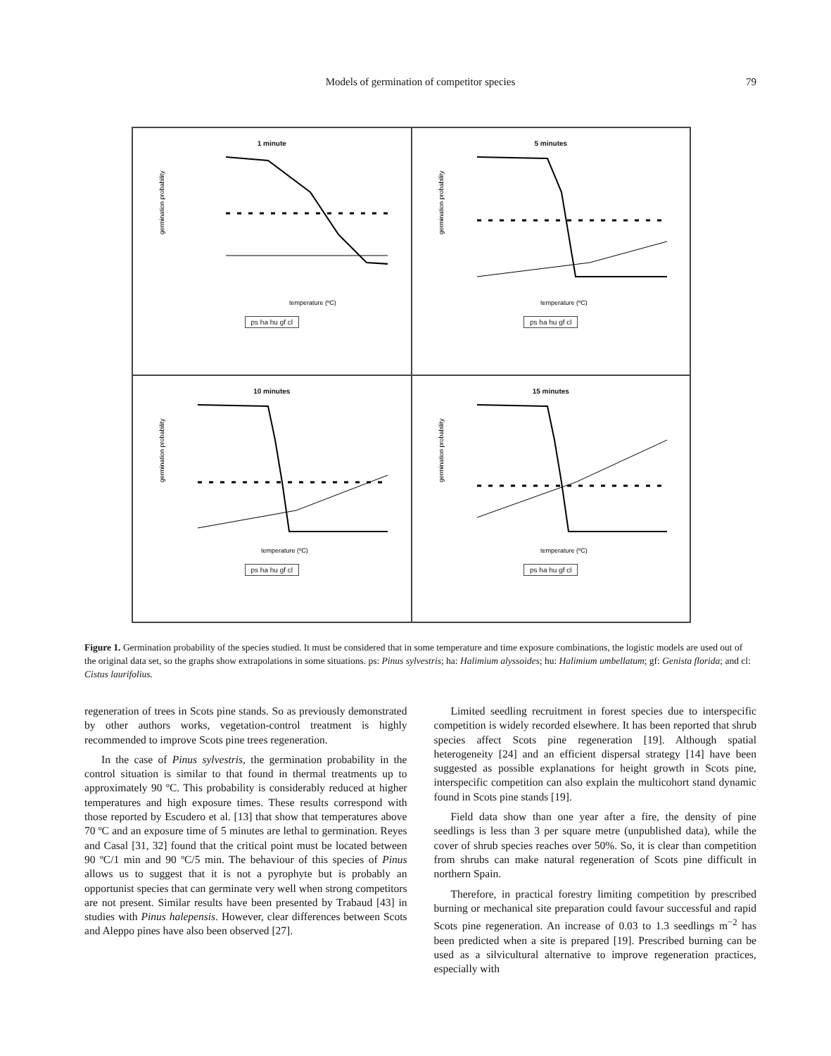Models of germination of competitor species
79
1 minute
germination probability
temperature (ºC)
ps ha hu gf cl
5 minutes
germination probability
temperature (ºC)
ps ha hu gf cl
10 minutes
germination probability
temperature (ºC)
ps ha hu gf cl
15 minutes
germination probability
temperature (ºC)
ps ha hu gf cl
Figure 1. Germination probability of the species studied. It must be considered that in some temperature and time exposure combinations, the logistic models are used out of the original data set, so the graphs show extrapolations in some situations. ps: Pinus sylvestris; ha: Halimium alyssoides; hu: Halimium umbellatum; gf: Genista florida; and cl: Cistus laurifolius.
regeneration of trees in Scots pine stands. So as previously demonstrated by other authors works, vegetation-control treatment is highly recommended to improve Scots pine trees regeneration.
In the case of Pinus sylvestris, the germination probability in the control situation is similar to that found in thermal treatments up to approximately 90 ºC. This probability is considerably reduced at higher temperatures and high exposure times. These results correspond with those reported by Escudero et al. [13] that show that temperatures above 70 ºC and an exposure time of 5 minutes are lethal to germination. Reyes and Casal [31, 32] found that the critical point must be located between 90 ºC/1 min and 90 ºC/5 min. The behaviour of this species of Pinus allows us to suggest that it is not a pyrophyte but is probably an opportunist species that can germinate very well when strong competitors are not present. Similar results have been presented by Trabaud [43] in studies with Pinus halepensis. However, clear differences between Scots and Aleppo pines have also been observed [27].
Limited seedling recruitment in forest species due to interspecific competition is widely recorded elsewhere. It has been reported that shrub species affect Scots pine regeneration [19]. Although spatial heterogeneity [24] and an efficient dispersal strategy [14] have been suggested as possible explanations for height growth in Scots pine, interspecific competition can also explain the multicohort stand dynamic found in Scots pine stands [19].
Field data show than one year after a fire, the density of pine seedlings is less than 3 per square metre (unpublished data), while the cover of shrub species reaches over 50%. So, it is clear than competition from shrubs can make natural regeneration of Scots pine difficult in northern Spain.
Therefore, in practical forestry limiting competition by prescribed burning or mechanical site preparation could favour successful and rapid Scots pine regeneration. An increase of 0.03 to 1.3 seedlings m<sup>−2</sup> has been predicted when a site is prepared [19]. Prescribed burning can be used as a silvicultural alternative to improve regeneration practices, especially with